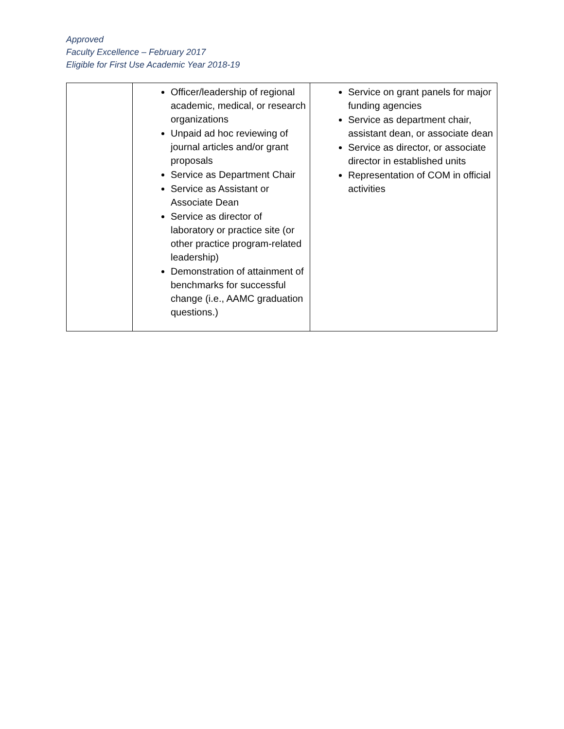Approved
Faculty Excellence – February 2017
Eligible for First Use Academic Year 2018-19
| | Officer/leadership of regional academic, medical, or research organizations Unpaid ad hoc reviewing of journal articles and/or grant proposals Service as Department Chair Service as Assistant or Associate Dean Service as director of laboratory or practice site (or other practice program-related leadership) Demonstration of attainment of benchmarks for successful change (i.e., AAMC graduation questions.) | Service on grant panels for major funding agencies Service as department chair, assistant dean, or associate dean Service as director, or associate director in established units Representation of COM in official activities |